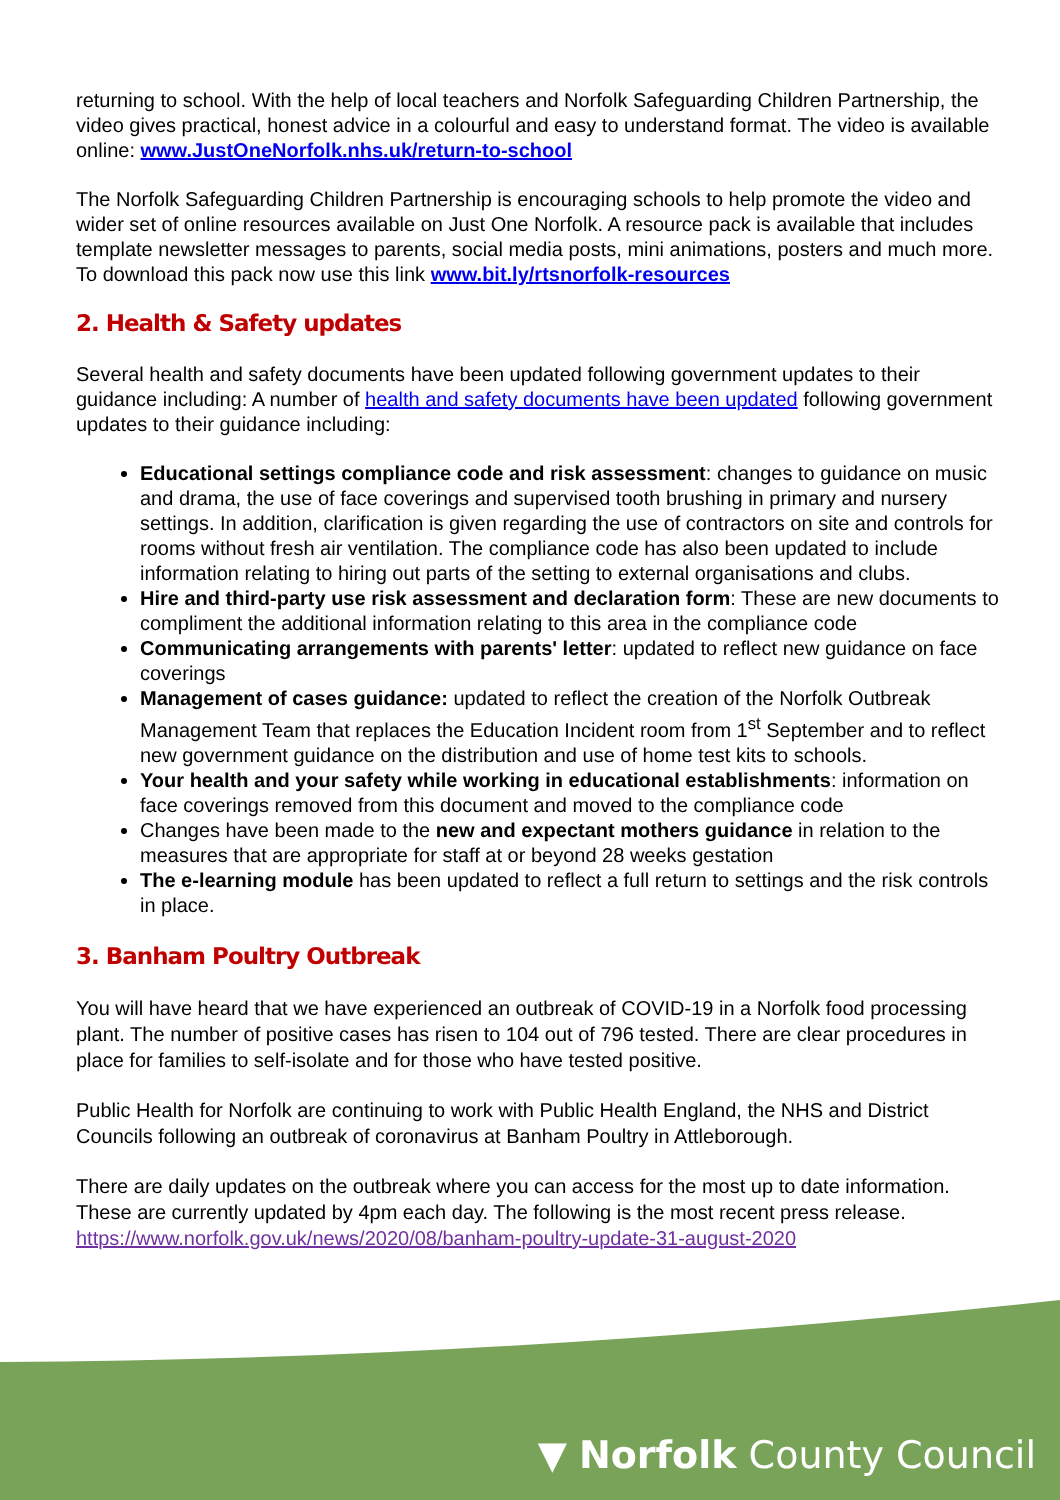returning to school. With the help of local teachers and Norfolk Safeguarding Children Partnership, the video gives practical, honest advice in a colourful and easy to understand format. The video is available online: www.JustOneNorfolk.nhs.uk/return-to-school
The Norfolk Safeguarding Children Partnership is encouraging schools to help promote the video and wider set of online resources available on Just One Norfolk. A resource pack is available that includes template newsletter messages to parents, social media posts, mini animations, posters and much more. To download this pack now use this link www.bit.ly/rtsnorfolk-resources
2. Health & Safety updates
Several health and safety documents have been updated following government updates to their guidance including: A number of health and safety documents have been updated following government updates to their guidance including:
Educational settings compliance code and risk assessment: changes to guidance on music and drama, the use of face coverings and supervised tooth brushing in primary and nursery settings. In addition, clarification is given regarding the use of contractors on site and controls for rooms without fresh air ventilation. The compliance code has also been updated to include information relating to hiring out parts of the setting to external organisations and clubs.
Hire and third-party use risk assessment and declaration form: These are new documents to compliment the additional information relating to this area in the compliance code
Communicating arrangements with parents' letter: updated to reflect new guidance on face coverings
Management of cases guidance: updated to reflect the creation of the Norfolk Outbreak Management Team that replaces the Education Incident room from 1<sup>st</sup> September and to reflect new government guidance on the distribution and use of home test kits to schools.
Your health and your safety while working in educational establishments: information on face coverings removed from this document and moved to the compliance code
Changes have been made to the new and expectant mothers guidance in relation to the measures that are appropriate for staff at or beyond 28 weeks gestation
The e-learning module has been updated to reflect a full return to settings and the risk controls in place.
3. Banham Poultry Outbreak
You will have heard that we have experienced an outbreak of COVID-19 in a Norfolk food processing plant. The number of positive cases has risen to 104 out of 796 tested. There are clear procedures in place for families to self-isolate and for those who have tested positive.
Public Health for Norfolk are continuing to work with Public Health England, the NHS and District Councils following an outbreak of coronavirus at Banham Poultry in Attleborough.
There are daily updates on the outbreak where you can access for the most up to date information. These are currently updated by 4pm each day. The following is the most recent press release. https://www.norfolk.gov.uk/news/2020/08/banham-poultry-update-31-august-2020
▼ Norfolk County Council